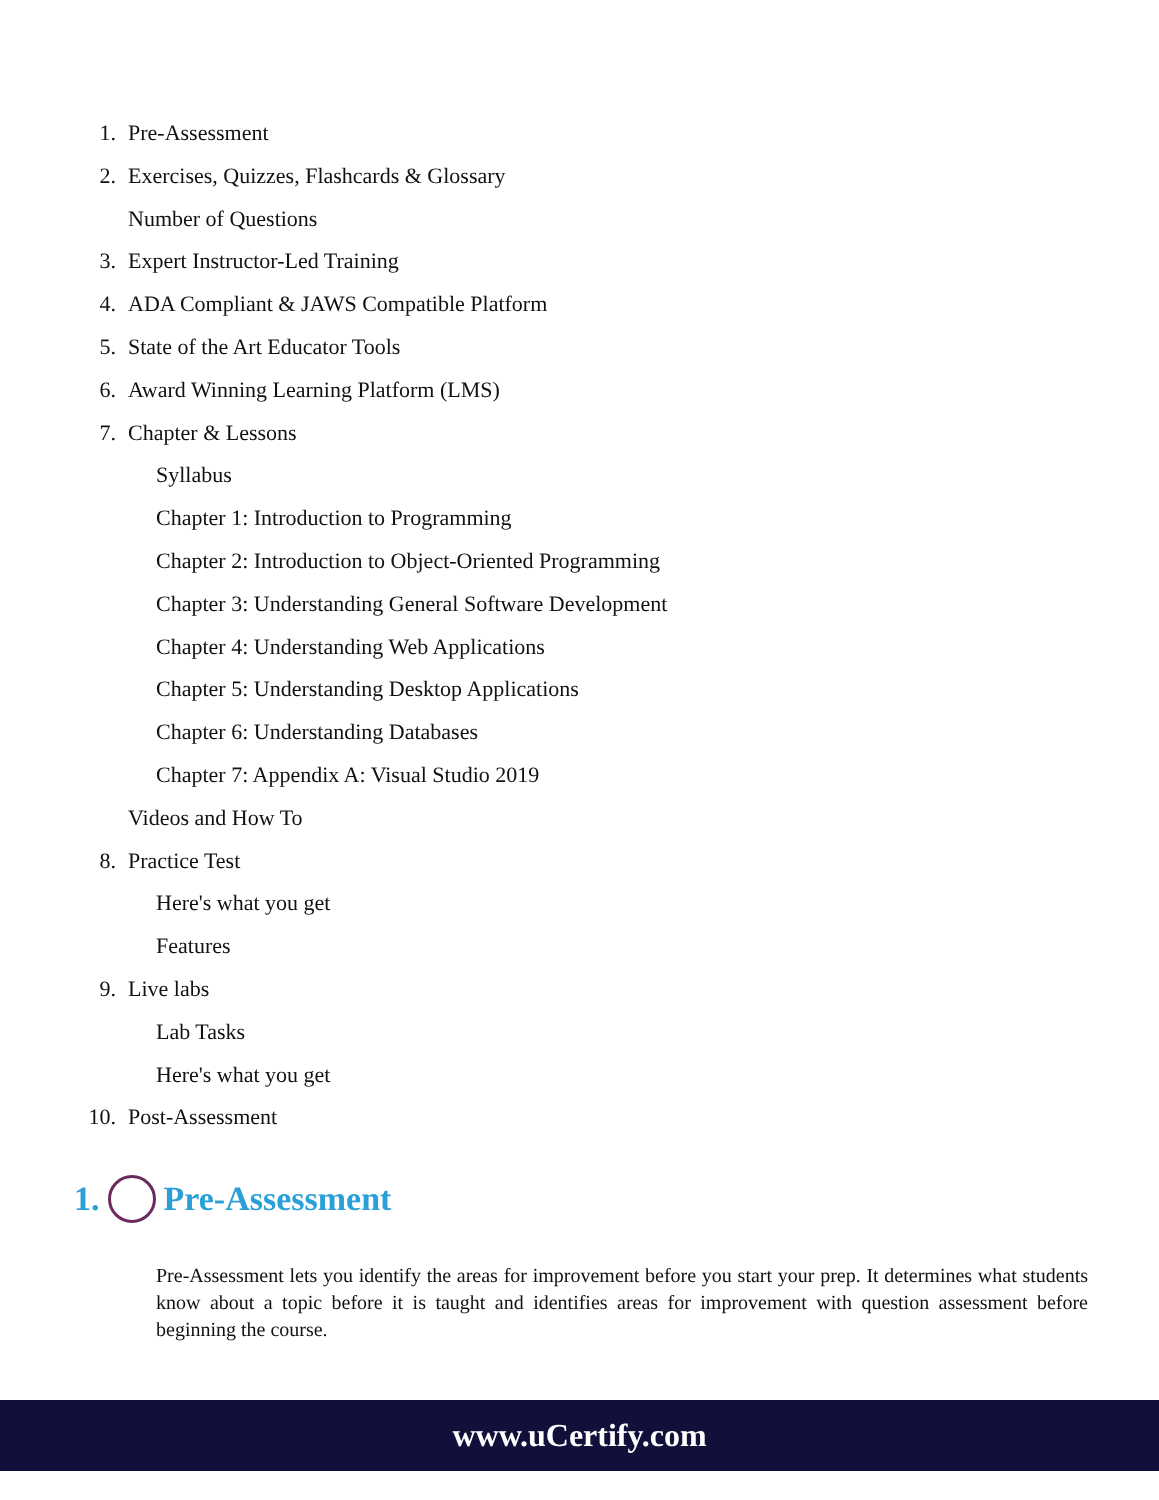1. Pre-Assessment
2. Exercises, Quizzes, Flashcards & Glossary
Number of Questions
3. Expert Instructor-Led Training
4. ADA Compliant & JAWS Compatible Platform
5. State of the Art Educator Tools
6. Award Winning Learning Platform (LMS)
7. Chapter & Lessons
Syllabus
Chapter 1: Introduction to Programming
Chapter 2: Introduction to Object-Oriented Programming
Chapter 3: Understanding General Software Development
Chapter 4: Understanding Web Applications
Chapter 5: Understanding Desktop Applications
Chapter 6: Understanding Databases
Chapter 7: Appendix A: Visual Studio 2019
Videos and How To
8. Practice Test
Here's what you get
Features
9. Live labs
Lab Tasks
Here's what you get
10. Post-Assessment
1. Pre-Assessment
Pre-Assessment lets you identify the areas for improvement before you start your prep. It determines what students know about a topic before it is taught and identifies areas for improvement with question assessment before beginning the course.
www.uCertify.com